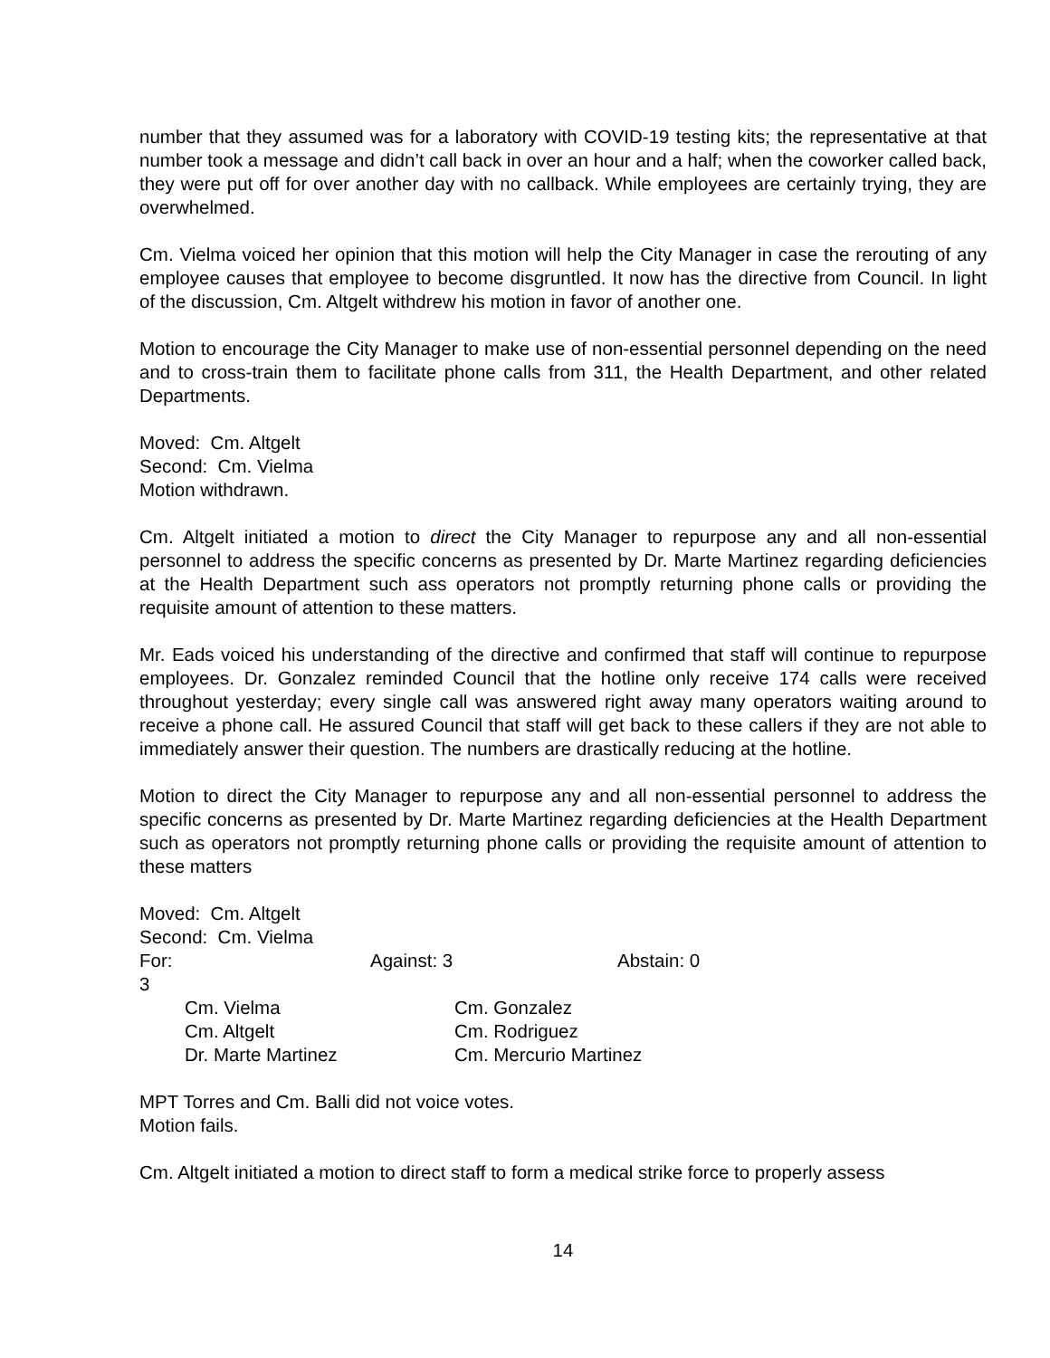number that they assumed was for a laboratory with COVID-19 testing kits; the representative at that number took a message and didn’t call back in over an hour and a half; when the coworker called back, they were put off for over another day with no callback. While employees are certainly trying, they are overwhelmed.
Cm. Vielma voiced her opinion that this motion will help the City Manager in case the rerouting of any employee causes that employee to become disgruntled. It now has the directive from Council. In light of the discussion, Cm. Altgelt withdrew his motion in favor of another one.
Motion to encourage the City Manager to make use of non-essential personnel depending on the need and to cross-train them to facilitate phone calls from 311, the Health Department, and other related Departments.
Moved: Cm. Altgelt
Second: Cm. Vielma
Motion withdrawn.
Cm. Altgelt initiated a motion to direct the City Manager to repurpose any and all non-essential personnel to address the specific concerns as presented by Dr. Marte Martinez regarding deficiencies at the Health Department such ass operators not promptly returning phone calls or providing the requisite amount of attention to these matters.
Mr. Eads voiced his understanding of the directive and confirmed that staff will continue to repurpose employees. Dr. Gonzalez reminded Council that the hotline only receive 174 calls were received throughout yesterday; every single call was answered right away many operators waiting around to receive a phone call. He assured Council that staff will get back to these callers if they are not able to immediately answer their question. The numbers are drastically reducing at the hotline.
Motion to direct the City Manager to repurpose any and all non-essential personnel to address the specific concerns as presented by Dr. Marte Martinez regarding deficiencies at the Health Department such as operators not promptly returning phone calls or providing the requisite amount of attention to these matters
Moved: Cm. Altgelt
Second: Cm. Vielma
| For: 3 | | Against: 3 | | Abstain: 0 |
| | Cm. Vielma | | Cm. Gonzalez | |
| | Cm. Altgelt | | Cm. Rodriguez | |
| | Dr. Marte Martinez | | Cm. Mercurio Martinez | |
MPT Torres and Cm. Balli did not voice votes.
Motion fails.
Cm. Altgelt initiated a motion to direct staff to form a medical strike force to properly assess
14